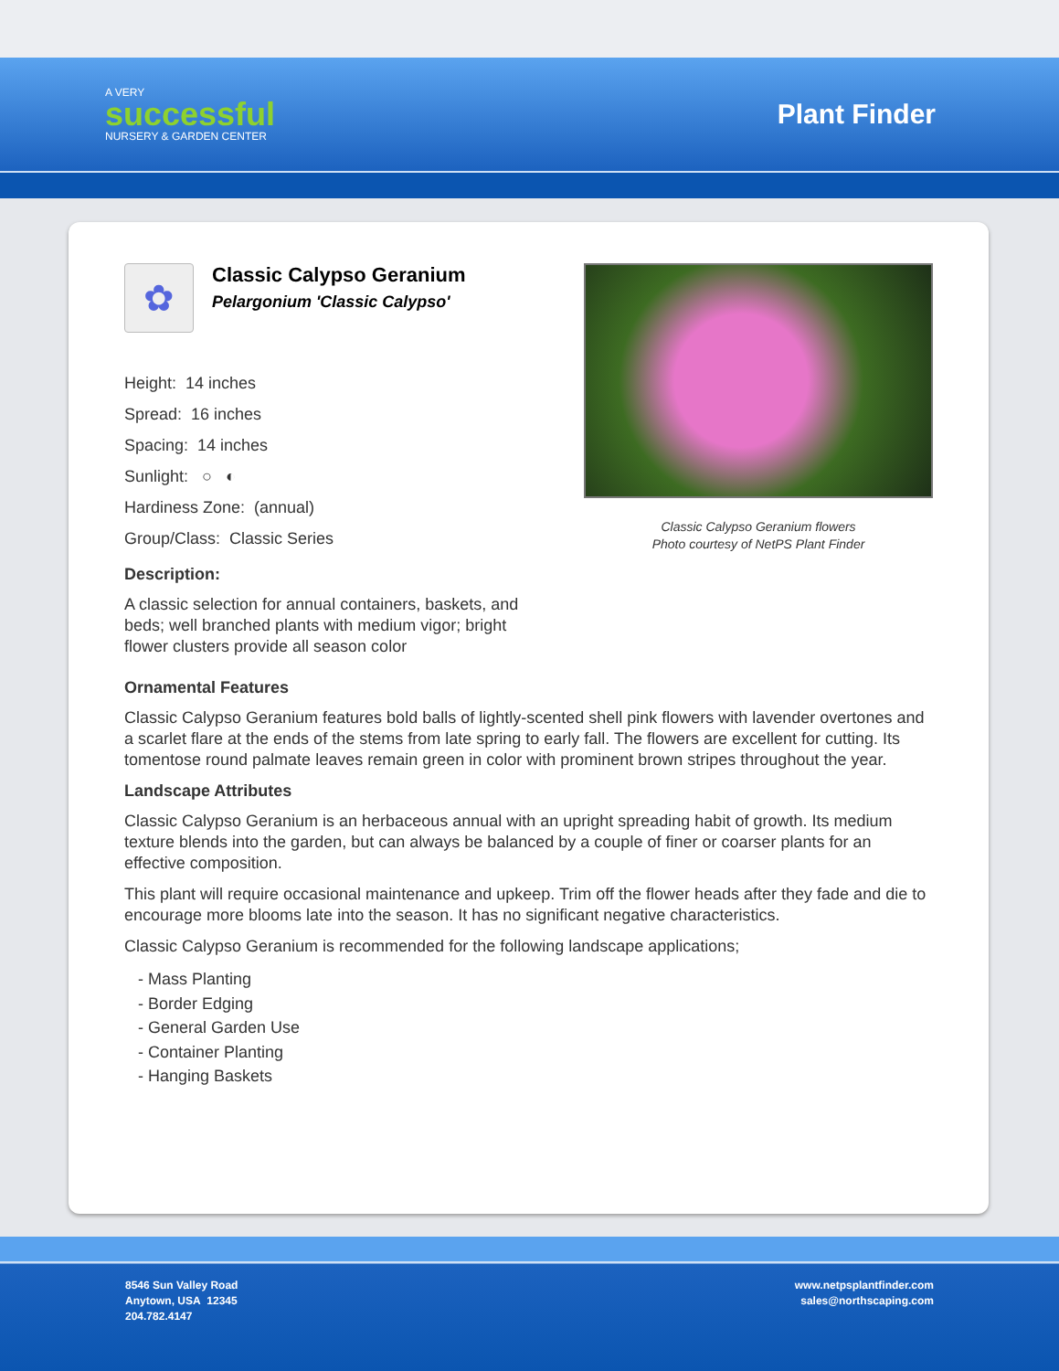A VERY
successful
NURSERY & GARDEN CENTER
Plant Finder
✿
Classic Calypso Geranium
Pelargonium 'Classic Calypso'
Height: 14 inches
Spread: 16 inches
Spacing: 14 inches
Sunlight: ○ ◐
Hardiness Zone: (annual)
Group/Class: Classic Series
Description:
A classic selection for annual containers, baskets, and beds; well branched plants with medium vigor; bright flower clusters provide all season color
Classic Calypso Geranium flowers
Photo courtesy of NetPS Plant Finder
Ornamental Features
Classic Calypso Geranium features bold balls of lightly-scented shell pink flowers with lavender overtones and a scarlet flare at the ends of the stems from late spring to early fall. The flowers are excellent for cutting. Its tomentose round palmate leaves remain green in color with prominent brown stripes throughout the year.
Landscape Attributes
Classic Calypso Geranium is an herbaceous annual with an upright spreading habit of growth. Its medium texture blends into the garden, but can always be balanced by a couple of finer or coarser plants for an effective composition.
This plant will require occasional maintenance and upkeep. Trim off the flower heads after they fade and die to encourage more blooms late into the season. It has no significant negative characteristics.
Classic Calypso Geranium is recommended for the following landscape applications;
- Mass Planting
- Border Edging
- General Garden Use
- Container Planting
- Hanging Baskets
8546 Sun Valley Road
Anytown, USA 12345
204.782.4147
www.netpsplantfinder.com
sales@northscaping.com